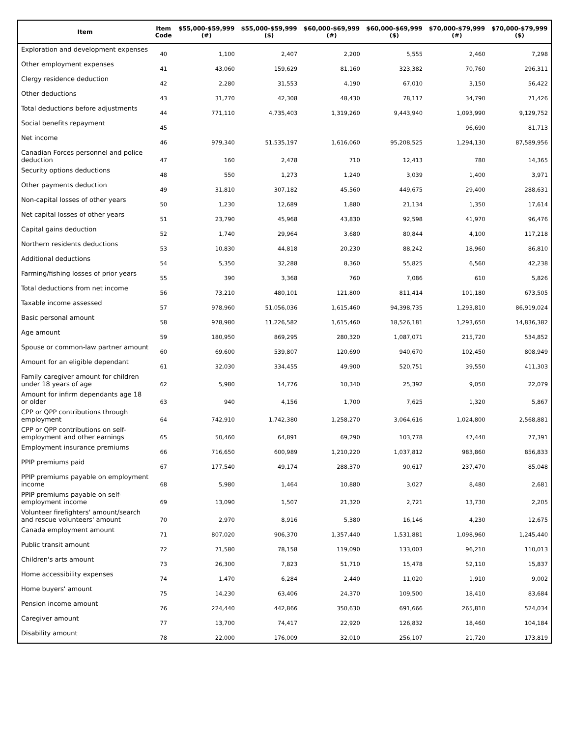| Item | Item Code | $55,000-$59,999 (#) | $55,000-$59,999 ($) | $60,000-$69,999 (#) | $60,000-$69,999 ($) | $70,000-$79,999 (#) | $70,000-$79,999 ($) |
| --- | --- | --- | --- | --- | --- | --- | --- |
| Exploration and development expenses | 40 | 1,100 | 2,407 | 2,200 | 5,555 | 2,460 | 7,298 |
| Other employment expenses | 41 | 43,060 | 159,629 | 81,160 | 323,382 | 70,760 | 296,311 |
| Clergy residence deduction | 42 | 2,280 | 31,553 | 4,190 | 67,010 | 3,150 | 56,422 |
| Other deductions | 43 | 31,770 | 42,308 | 48,430 | 78,117 | 34,790 | 71,426 |
| Total deductions before adjustments | 44 | 771,110 | 4,735,403 | 1,319,260 | 9,443,940 | 1,093,990 | 9,129,752 |
| Social benefits repayment | 45 | | | | | 96,690 | 81,713 |
| Net income | 46 | 979,340 | 51,535,197 | 1,616,060 | 95,208,525 | 1,294,130 | 87,589,956 |
| Canadian Forces personnel and police deduction | 47 | 160 | 2,478 | 710 | 12,413 | 780 | 14,365 |
| Security options deductions | 48 | 550 | 1,273 | 1,240 | 3,039 | 1,400 | 3,971 |
| Other payments deduction | 49 | 31,810 | 307,182 | 45,560 | 449,675 | 29,400 | 288,631 |
| Non-capital losses of other years | 50 | 1,230 | 12,689 | 1,880 | 21,134 | 1,350 | 17,614 |
| Net capital losses of other years | 51 | 23,790 | 45,968 | 43,830 | 92,598 | 41,970 | 96,476 |
| Capital gains deduction | 52 | 1,740 | 29,964 | 3,680 | 80,844 | 4,100 | 117,218 |
| Northern residents deductions | 53 | 10,830 | 44,818 | 20,230 | 88,242 | 18,960 | 86,810 |
| Additional deductions | 54 | 5,350 | 32,288 | 8,360 | 55,825 | 6,560 | 42,238 |
| Farming/fishing losses of prior years | 55 | 390 | 3,368 | 760 | 7,086 | 610 | 5,826 |
| Total deductions from net income | 56 | 73,210 | 480,101 | 121,800 | 811,414 | 101,180 | 673,505 |
| Taxable income assessed | 57 | 978,960 | 51,056,036 | 1,615,460 | 94,398,735 | 1,293,810 | 86,919,024 |
| Basic personal amount | 58 | 978,980 | 11,226,582 | 1,615,460 | 18,526,181 | 1,293,650 | 14,836,382 |
| Age amount | 59 | 180,950 | 869,295 | 280,320 | 1,087,071 | 215,720 | 534,852 |
| Spouse or common-law partner amount | 60 | 69,600 | 539,807 | 120,690 | 940,670 | 102,450 | 808,949 |
| Amount for an eligible dependant | 61 | 32,030 | 334,455 | 49,900 | 520,751 | 39,550 | 411,303 |
| Family caregiver amount for children under 18 years of age | 62 | 5,980 | 14,776 | 10,340 | 25,392 | 9,050 | 22,079 |
| Amount for infirm dependants age 18 or older | 63 | 940 | 4,156 | 1,700 | 7,625 | 1,320 | 5,867 |
| CPP or QPP contributions through employment | 64 | 742,910 | 1,742,380 | 1,258,270 | 3,064,616 | 1,024,800 | 2,568,881 |
| CPP or QPP contributions on self-employment and other earnings | 65 | 50,460 | 64,891 | 69,290 | 103,778 | 47,440 | 77,391 |
| Employment insurance premiums | 66 | 716,650 | 600,989 | 1,210,220 | 1,037,812 | 983,860 | 856,833 |
| PPIP premiums paid | 67 | 177,540 | 49,174 | 288,370 | 90,617 | 237,470 | 85,048 |
| PPIP premiums payable on employment income | 68 | 5,980 | 1,464 | 10,880 | 3,027 | 8,480 | 2,681 |
| PPIP premiums payable on self-employment income | 69 | 13,090 | 1,507 | 21,320 | 2,721 | 13,730 | 2,205 |
| Volunteer firefighters' amount/search and rescue volunteers' amount | 70 | 2,970 | 8,916 | 5,380 | 16,146 | 4,230 | 12,675 |
| Canada employment amount | 71 | 807,020 | 906,370 | 1,357,440 | 1,531,881 | 1,098,960 | 1,245,440 |
| Public transit amount | 72 | 71,580 | 78,158 | 119,090 | 133,003 | 96,210 | 110,013 |
| Children's arts amount | 73 | 26,300 | 7,823 | 51,710 | 15,478 | 52,110 | 15,837 |
| Home accessibility expenses | 74 | 1,470 | 6,284 | 2,440 | 11,020 | 1,910 | 9,002 |
| Home buyers' amount | 75 | 14,230 | 63,406 | 24,370 | 109,500 | 18,410 | 83,684 |
| Pension income amount | 76 | 224,440 | 442,866 | 350,630 | 691,666 | 265,810 | 524,034 |
| Caregiver amount | 77 | 13,700 | 74,417 | 22,920 | 126,832 | 18,460 | 104,184 |
| Disability amount | 78 | 22,000 | 176,009 | 32,010 | 256,107 | 21,720 | 173,819 |